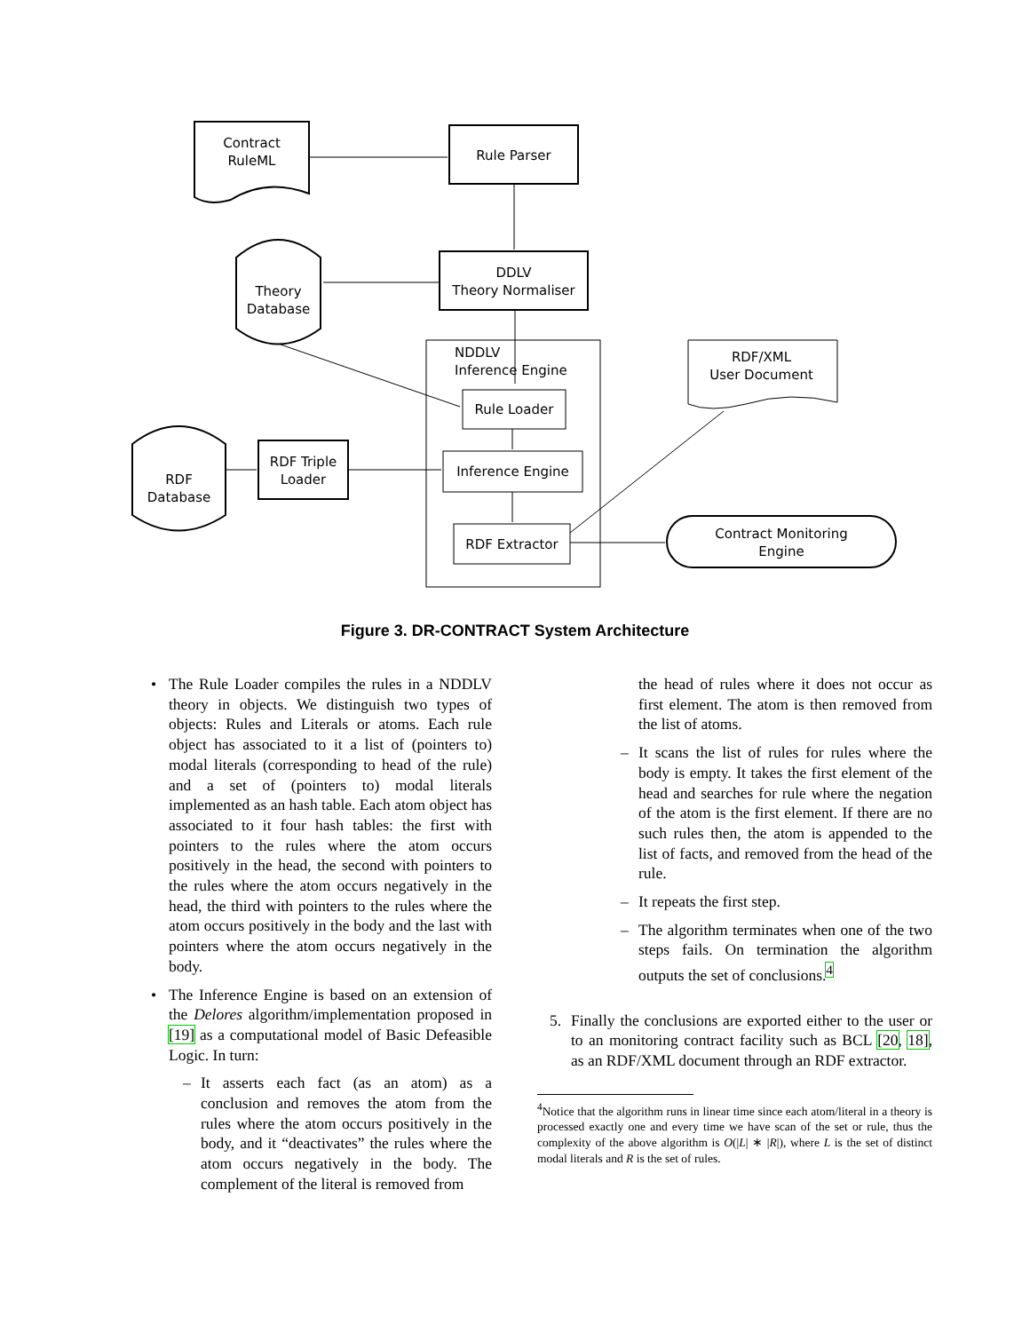Contract
RuleML
Rule Parser
DDLV
Theory Normaliser
Theory
Database
NDDLV
Inference Engine
Rule Loader
Inference Engine
RDF Extractor
RDF Triple
Loader
RDF
Database
RDF/XML
User Document
Contract Monitoring
Engine
Figure 3. DR-CONTRACT System Architecture
• The Rule Loader compiles the rules in a NDDLV theory in objects. We distinguish two types of objects: Rules and Literals or atoms. Each rule object has associated to it a list of (pointers to) modal literals (corresponding to head of the rule) and a set of (pointers to) modal literals implemented as an hash table. Each atom object has associated to it four hash tables: the first with pointers to the rules where the atom occurs positively in the head, the second with pointers to the rules where the atom occurs negatively in the head, the third with pointers to the rules where the atom occurs positively in the body and the last with pointers where the atom occurs negatively in the body.
• The Inference Engine is based on an extension of the Delores algorithm/implementation proposed in [19] as a computational model of Basic Defeasible Logic. In turn:
– It asserts each fact (as an atom) as a conclusion and removes the atom from the rules where the atom occurs positively in the body, and it “deactivates” the rules where the atom occurs negatively in the body. The complement of the literal is removed from
the head of rules where it does not occur as first element. The atom is then removed from the list of atoms.
– It scans the list of rules for rules where the body is empty. It takes the first element of the head and searches for rule where the negation of the atom is the first element. If there are no such rules then, the atom is appended to the list of facts, and removed from the head of the rule.
– It repeats the first step.
– The algorithm terminates when one of the two steps fails. On termination the algorithm outputs the set of conclusions.<sup>4</sup>
5. Finally the conclusions are exported either to the user or to an monitoring contract facility such as BCL [20, 18], as an RDF/XML document through an RDF extractor.
<sup>4</sup> Notice that the algorithm runs in linear time since each atom/literal in a theory is processed exactly one and every time we have scan of the set or rule, thus the complexity of the above algorithm is O(|L| ∗ |R|), where L is the set of distinct modal literals and R is the set of rules.